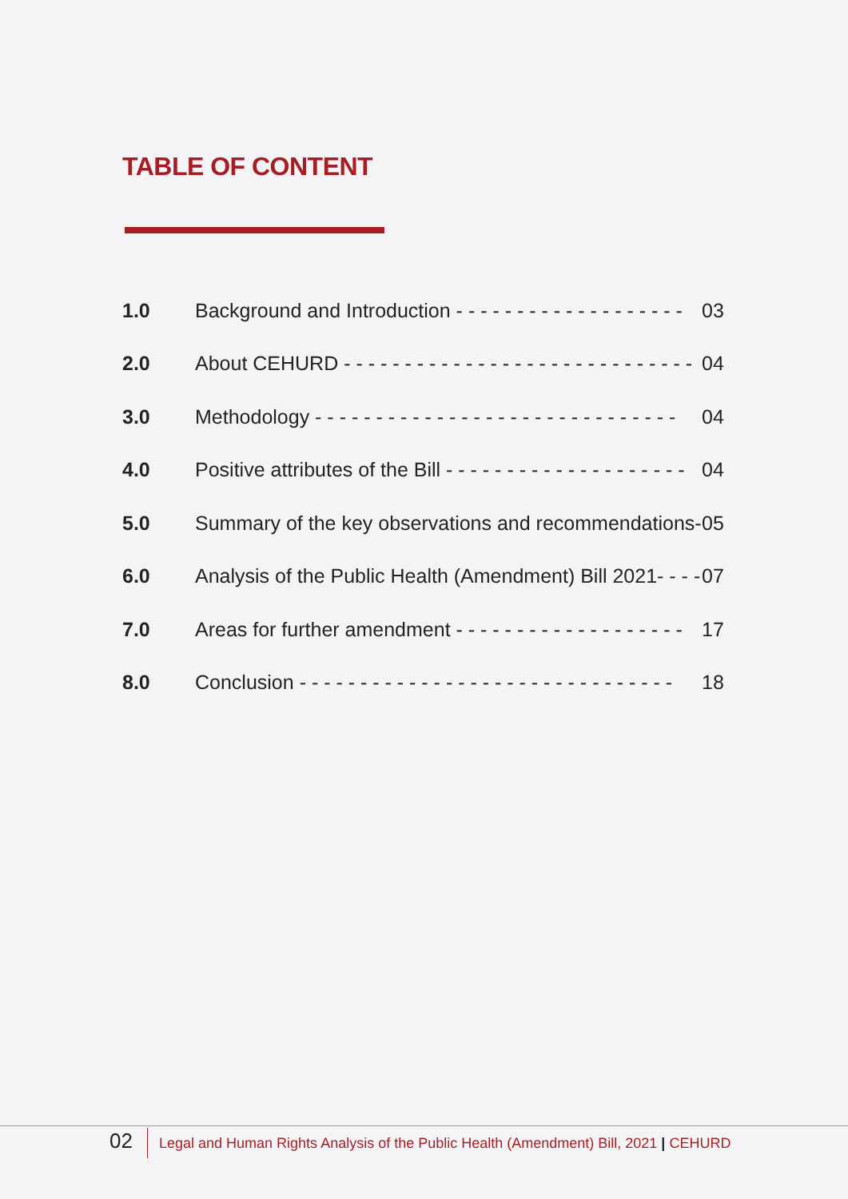TABLE OF CONTENT
| 1.0 | Background and Introduction - - - - - - - - - - - - - - - - - - - | 03 |
| 2.0 | About CEHURD - - - - - - - - - - - - - - - - - - - - - - - - - - - - - | 04 |
| 3.0 | Methodology - - - - - - - - - - - - - - - - - - - - - - - - - - - - - - | 04 |
| 4.0 | Positive attributes of the Bill - - - - - - - - - - - - - - - - - - - - | 04 |
| 5.0 | Summary of the key observations and recommendations- | 05 |
| 6.0 | Analysis of the Public Health (Amendment) Bill 2021- - - - | 07 |
| 7.0 | Areas for further amendment - - - - - - - - - - - - - - - - - - - | 17 |
| 8.0 | Conclusion - - - - - - - - - - - - - - - - - - - - - - - - - - - - - - - | 18 |
02
Legal and Human Rights Analysis of the Public Health (Amendment) Bill, 2021 | CEHURD